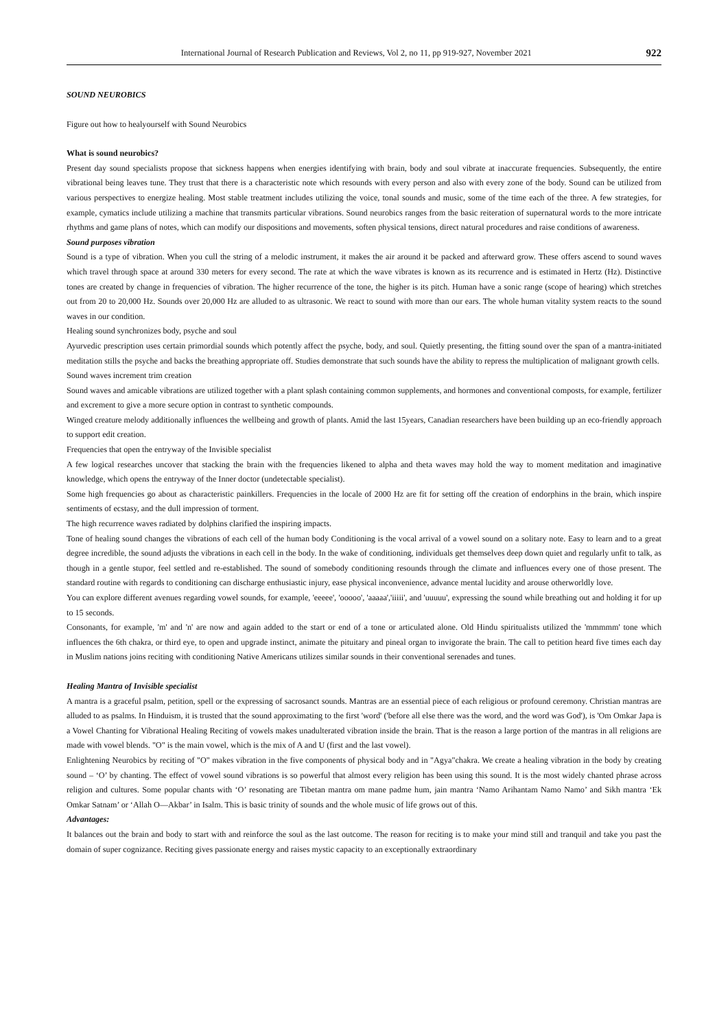International Journal of Research Publication and Reviews, Vol 2, no 11, pp 919-927, November 2021 922
SOUND NEUROBICS
Figure out how to healyourself with Sound Neurobics
What is sound neurobics?
Present day sound specialists propose that sickness happens when energies identifying with brain, body and soul vibrate at inaccurate frequencies. Subsequently, the entire vibrational being leaves tune. They trust that there is a characteristic note which resounds with every person and also with every zone of the body. Sound can be utilized from various perspectives to energize healing. Most stable treatment includes utilizing the voice, tonal sounds and music, some of the time each of the three. A few strategies, for example, cymatics include utilizing a machine that transmits particular vibrations. Sound neurobics ranges from the basic reiteration of supernatural words to the more intricate rhythms and game plans of notes, which can modify our dispositions and movements, soften physical tensions, direct natural procedures and raise conditions of awareness.
Sound purposes vibration
Sound is a type of vibration. When you cull the string of a melodic instrument, it makes the air around it be packed and afterward grow. These offers ascend to sound waves which travel through space at around 330 meters for every second. The rate at which the wave vibrates is known as its recurrence and is estimated in Hertz (Hz). Distinctive tones are created by change in frequencies of vibration. The higher recurrence of the tone, the higher is its pitch. Human have a sonic range (scope of hearing) which stretches out from 20 to 20,000 Hz. Sounds over 20,000 Hz are alluded to as ultrasonic. We react to sound with more than our ears. The whole human vitality system reacts to the sound waves in our condition.
Healing sound synchronizes body, psyche and soul
Ayurvedic prescription uses certain primordial sounds which potently affect the psyche, body, and soul. Quietly presenting, the fitting sound over the span of a mantra-initiated meditation stills the psyche and backs the breathing appropriate off. Studies demonstrate that such sounds have the ability to repress the multiplication of malignant growth cells.
Sound waves increment trim creation
Sound waves and amicable vibrations are utilized together with a plant splash containing common supplements, and hormones and conventional composts, for example, fertilizer and excrement to give a more secure option in contrast to synthetic compounds.
Winged creature melody additionally influences the wellbeing and growth of plants. Amid the last 15years, Canadian researchers have been building up an eco-friendly approach to support edit creation.
Frequencies that open the entryway of the Invisible specialist
A few logical researches uncover that stacking the brain with the frequencies likened to alpha and theta waves may hold the way to moment meditation and imaginative knowledge, which opens the entryway of the Inner doctor (undetectable specialist).
Some high frequencies go about as characteristic painkillers. Frequencies in the locale of 2000 Hz are fit for setting off the creation of endorphins in the brain, which inspire sentiments of ecstasy, and the dull impression of torment.
The high recurrence waves radiated by dolphins clarified the inspiring impacts.
Tone of healing sound changes the vibrations of each cell of the human body Conditioning is the vocal arrival of a vowel sound on a solitary note. Easy to learn and to a great degree incredible, the sound adjusts the vibrations in each cell in the body. In the wake of conditioning, individuals get themselves deep down quiet and regularly unfit to talk, as though in a gentle stupor, feel settled and re-established. The sound of somebody conditioning resounds through the climate and influences every one of those present. The standard routine with regards to conditioning can discharge enthusiastic injury, ease physical inconvenience, advance mental lucidity and arouse otherworldly love.
You can explore different avenues regarding vowel sounds, for example, 'eeeee', 'ooooo', 'aaaaa','iiiii', and 'uuuuu', expressing the sound while breathing out and holding it for up to 15 seconds.
Consonants, for example, 'm' and 'n' are now and again added to the start or end of a tone or articulated alone. Old Hindu spiritualists utilized the 'mmmmm' tone which influences the 6th chakra, or third eye, to open and upgrade instinct, animate the pituitary and pineal organ to invigorate the brain. The call to petition heard five times each day in Muslim nations joins reciting with conditioning Native Americans utilizes similar sounds in their conventional serenades and tunes.
Healing Mantra of Invisible specialist
A mantra is a graceful psalm, petition, spell or the expressing of sacrosanct sounds. Mantras are an essential piece of each religious or profound ceremony. Christian mantras are alluded to as psalms. In Hinduism, it is trusted that the sound approximating to the first 'word' ('before all else there was the word, and the word was God'), is 'Om Omkar Japa is a Vowel Chanting for Vibrational Healing Reciting of vowels makes unadulterated vibration inside the brain. That is the reason a large portion of the mantras in all religions are made with vowel blends. "O" is the main vowel, which is the mix of A and U (first and the last vowel).
Enlightening Neurobics by reciting of "O" makes vibration in the five components of physical body and in "Agya"chakra. We create a healing vibration in the body by creating sound – ‘O’ by chanting. The effect of vowel sound vibrations is so powerful that almost every religion has been using this sound. It is the most widely chanted phrase across religion and cultures. Some popular chants with ‘O’ resonating are Tibetan mantra om mane padme hum, jain mantra ‘Namo Arihantam Namo Namo’ and Sikh mantra ‘Ek Omkar Satnam’ or ‘Allah O—Akbar’ in Isalm. This is basic trinity of sounds and the whole music of life grows out of this.
Advantages:
It balances out the brain and body to start with and reinforce the soul as the last outcome. The reason for reciting is to make your mind still and tranquil and take you past the domain of super cognizance. Reciting gives passionate energy and raises mystic capacity to an exceptionally extraordinary